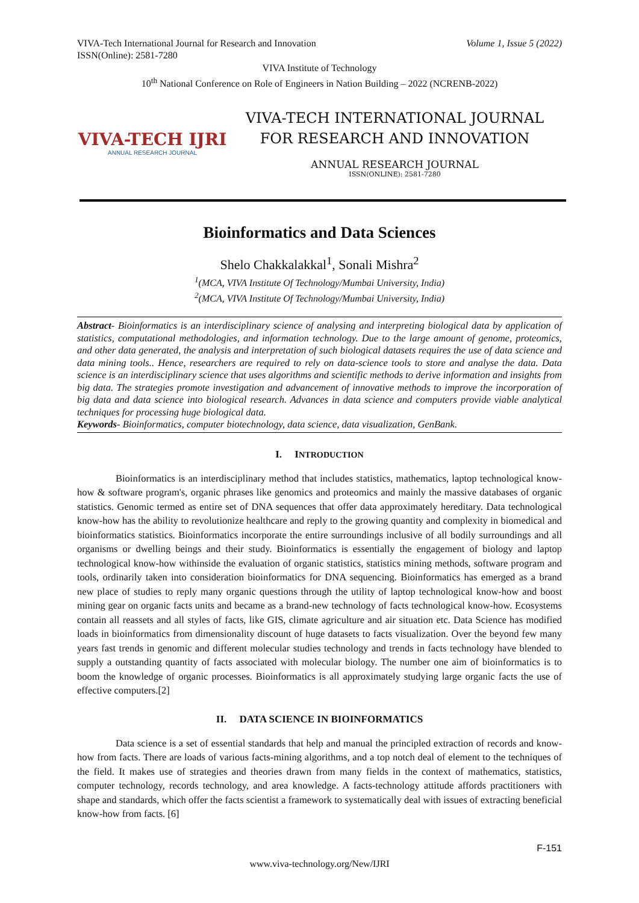VIVA-Tech International Journal for Research and Innovation
ISSN(Online): 2581-7280 Volume 1, Issue 5 (2022)
VIVA Institute of Technology
10<sup>th</sup> National Conference on Role of Engineers in Nation Building – 2022 (NCRENB-2022)
VIVA-TECH IJRI
ANNUAL RESEARCH JOURNAL
VIVA-TECH INTERNATIONAL JOURNAL
FOR RESEARCH AND INNOVATION
ANNUAL RESEARCH JOURNAL
ISSN(ONLINE): 2581-7280
Bioinformatics and Data Sciences
Shelo Chakkalakkal<sup>1</sup>, Sonali Mishra<sup>2</sup>
<sup>1</sup> (MCA, VIVA Institute Of Technology/Mumbai University, India)
<sup>2</sup> (MCA, VIVA Institute Of Technology/Mumbai University, India)
Abstract- Bioinformatics is an interdisciplinary science of analysing and interpreting biological data by application of statistics, computational methodologies, and information technology. Due to the large amount of genome, proteomics, and other data generated, the analysis and interpretation of such biological datasets requires the use of data science and data mining tools.. Hence, researchers are required to rely on data-science tools to store and analyse the data. Data science is an interdisciplinary science that uses algorithms and scientific methods to derive information and insights from big data. The strategies promote investigation and advancement of innovative methods to improve the incorporation of big data and data science into biological research. Advances in data science and computers provide viable analytical techniques for processing huge biological data.
Keywords- Bioinformatics, computer biotechnology, data science, data visualization, GenBank.
I. INTRODUCTION
Bioinformatics is an interdisciplinary method that includes statistics, mathematics, laptop technological know-how & software program's, organic phrases like genomics and proteomics and mainly the massive databases of organic statistics. Genomic termed as entire set of DNA sequences that offer data approximately hereditary. Data technological know-how has the ability to revolutionize healthcare and reply to the growing quantity and complexity in biomedical and bioinformatics statistics. Bioinformatics incorporate the entire surroundings inclusive of all bodily surroundings and all organisms or dwelling beings and their study. Bioinformatics is essentially the engagement of biology and laptop technological know-how withinside the evaluation of organic statistics, statistics mining methods, software program and tools, ordinarily taken into consideration bioinformatics for DNA sequencing. Bioinformatics has emerged as a brand new place of studies to reply many organic questions through the utility of laptop technological know-how and boost mining gear on organic facts units and became as a brand-new technology of facts technological know-how. Ecosystems contain all reassets and all styles of facts, like GIS, climate agriculture and air situation etc. Data Science has modified loads in bioinformatics from dimensionality discount of huge datasets to facts visualization. Over the beyond few many years fast trends in genomic and different molecular studies technology and trends in facts technology have blended to supply a outstanding quantity of facts associated with molecular biology. The number one aim of bioinformatics is to boom the knowledge of organic processes. Bioinformatics is all approximately studying large organic facts the use of effective computers.[2]
II. DATA SCIENCE IN BIOINFORMATICS
Data science is a set of essential standards that help and manual the principled extraction of records and know-how from facts. There are loads of various facts-mining algorithms, and a top notch deal of element to the techniques of the field. It makes use of strategies and theories drawn from many fields in the context of mathematics, statistics, computer technology, records technology, and area knowledge. A facts-technology attitude affords practitioners with shape and standards, which offer the facts scientist a framework to systematically deal with issues of extracting beneficial know-how from facts. [6]
F-151
www.viva-technology.org/New/IJRI